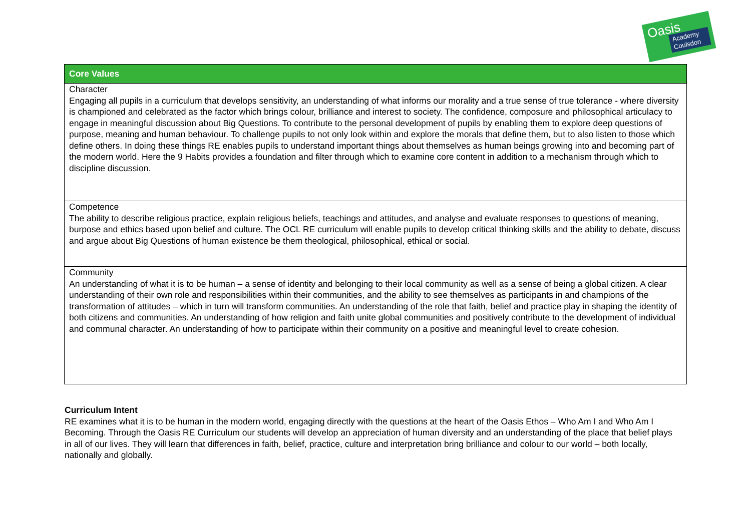Oasis
Academy Coulsdon
| Core Values |
| --- |
| Character Engaging all pupils in a curriculum that develops sensitivity, an understanding of what informs our morality and a true sense of true tolerance - where diversity is championed and celebrated as the factor which brings colour, brilliance and interest to society. The confidence, composure and philosophical articulacy to engage in meaningful discussion about Big Questions. To contribute to the personal development of pupils by enabling them to explore deep questions of purpose, meaning and human behaviour. To challenge pupils to not only look within and explore the morals that define them, but to also listen to those which define others. In doing these things RE enables pupils to understand important things about themselves as human beings growing into and becoming part of the modern world. Here the 9 Habits provides a foundation and filter through which to examine core content in addition to a mechanism through which to discipline discussion. |
| Competence The ability to describe religious practice, explain religious beliefs, teachings and attitudes, and analyse and evaluate responses to questions of meaning, burpose and ethics based upon belief and culture. The OCL RE curriculum will enable pupils to develop critical thinking skills and the ability to debate, discuss and argue about Big Questions of human existence be them theological, philosophical, ethical or social. |
| Community An understanding of what it is to be human – a sense of identity and belonging to their local community as well as a sense of being a global citizen. A clear understanding of their own role and responsibilities within their communities, and the ability to see themselves as participants in and champions of the transformation of attitudes – which in turn will transform communities. An understanding of the role that faith, belief and practice play in shaping the identity of both citizens and communities. An understanding of how religion and faith unite global communities and positively contribute to the development of individual and communal character. An understanding of how to participate within their community on a positive and meaningful level to create cohesion. |
Curriculum Intent
RE examines what it is to be human in the modern world, engaging directly with the questions at the heart of the Oasis Ethos – Who Am I and Who Am I Becoming. Through the Oasis RE Curriculum our students will develop an appreciation of human diversity and an understanding of the place that belief plays in all of our lives. They will learn that differences in faith, belief, practice, culture and interpretation bring brilliance and colour to our world – both locally, nationally and globally.